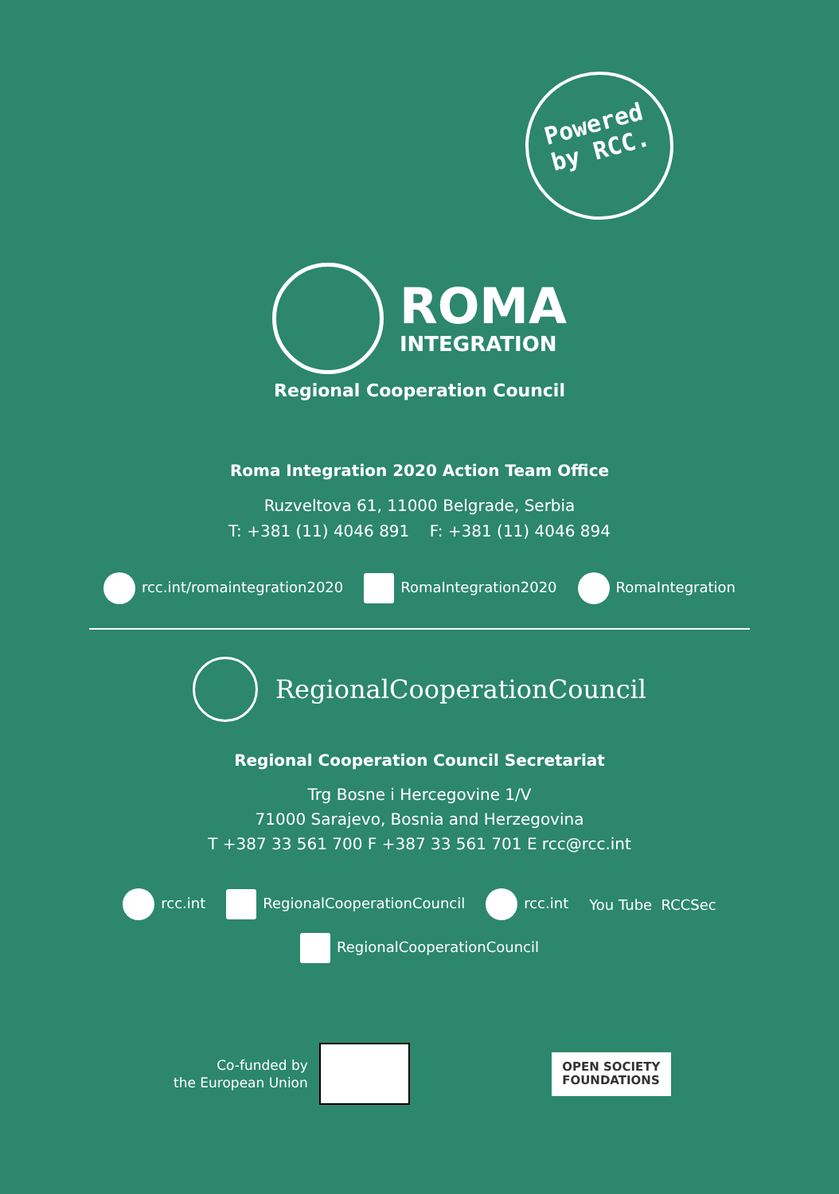Powered
by RCC.
ROMA
INTEGRATION
Regional Cooperation Council
Roma Integration 2020 Action Team Office
Ruzveltova 61, 11000 Belgrade, Serbia
T: +381 (11) 4046 891 F: +381 (11) 4046 894
rcc.int/romaintegration2020 RomaIntegration2020 RomaIntegration
RegionalCooperationCouncil
Regional Cooperation Council Secretariat
Trg Bosne i Hercegovine 1/V
71000 Sarajevo, Bosnia and Herzegovina
T +387 33 561 700 F +387 33 561 701 E rcc@rcc.int
rcc.int RegionalCooperationCouncil rcc.int You Tube RCCSec
RegionalCooperationCouncil
Co-funded by
the European Union
OPEN SOCIETY
FOUNDATIONS